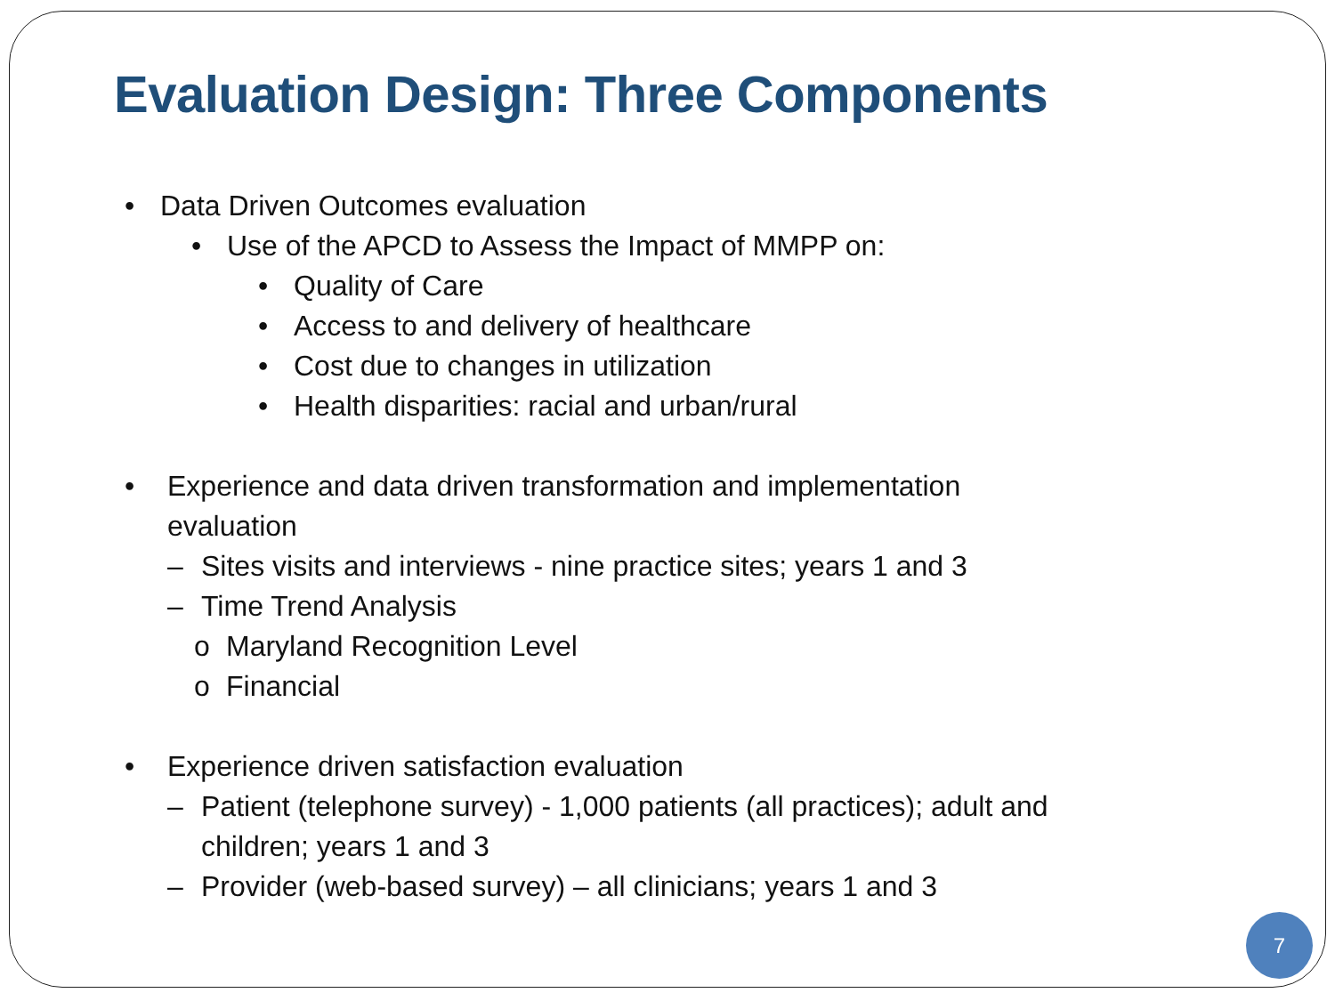Evaluation Design: Three Components
• Data Driven Outcomes evaluation
• Use of the APCD to Assess the Impact of MMPP on:
• Quality of Care
• Access to and delivery of healthcare
• Cost due to changes in utilization
• Health disparities: racial and urban/rural
• Experience and data driven transformation and implementation
evaluation
– Sites visits and interviews - nine practice sites; years 1 and 3
– Time Trend Analysis
o Maryland Recognition Level
o Financial
• Experience driven satisfaction evaluation
– Patient (telephone survey) - 1,000 patients (all practices); adult and
children; years 1 and 3
– Provider (web-based survey) – all clinicians; years 1 and 3
7